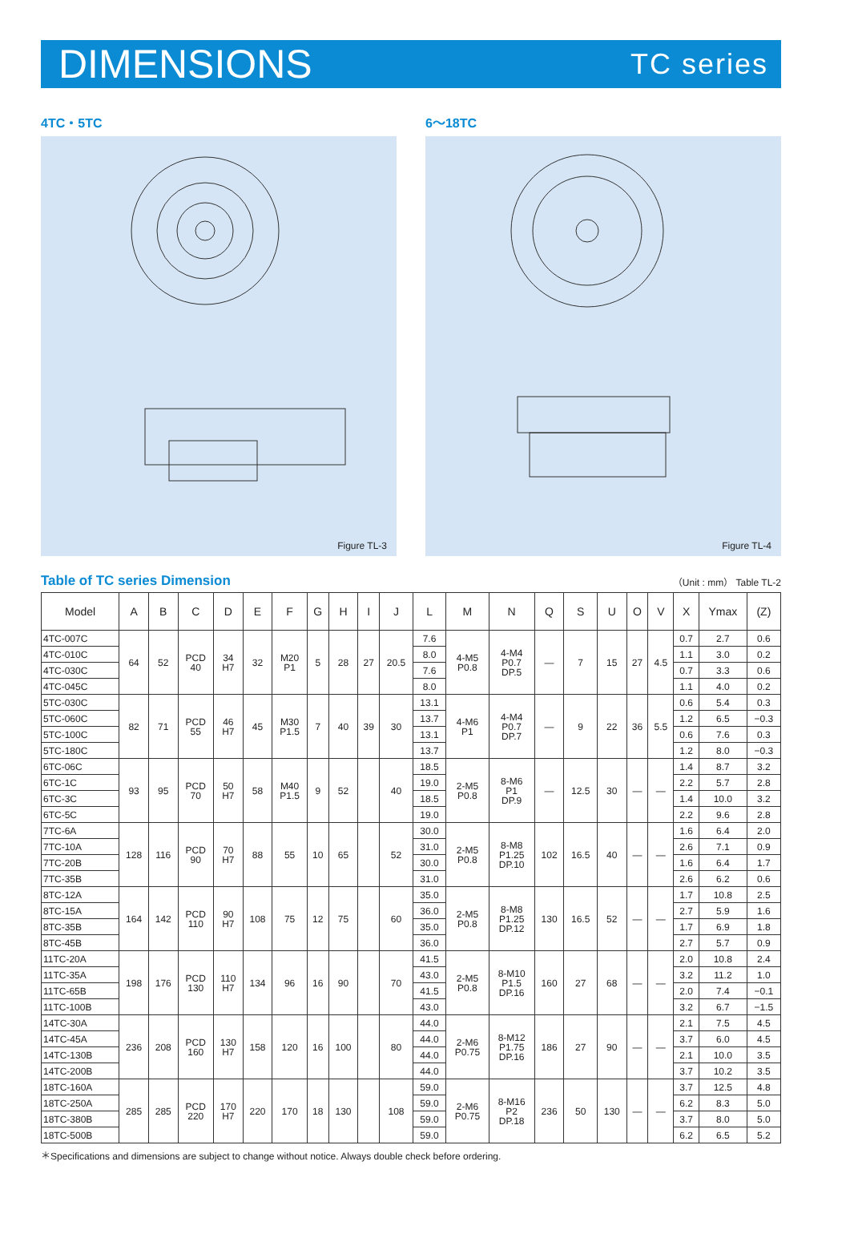DIMENSIONS TC series
4TC・5TC
Figure TL-3
6～18TC
Figure TL-4
Table of TC series Dimension （Unit : mm） Table TL-2
| Model | A | B | C | D | E | F | G | H | I | J | L | M | N | Q | S | U | O | V | X | Ymax | (Z) |
| --- | --- | --- | --- | --- | --- | --- | --- | --- | --- | --- | --- | --- | --- | --- | --- | --- | --- | --- | --- | --- | --- |
| 4TC-007C | 64 | 52 | PCD 40 | 34 H7 | 32 | M20 P1 | 5 | 28 | 27 | 20.5 | 7.6 | 4-M5 P0.8 | 4-M4 P0.7 DP.5 | — | 7 | 15 | 27 | 4.5 | 0.7 | 2.7 | 0.6 |
| 4TC-010C | | | | | | | | | | | 8.0 | | | | | | | | 1.1 | 3.0 | 0.2 |
| 4TC-030C | | | | | | | | | | | 7.6 | | | | | | | | 0.7 | 3.3 | 0.6 |
| 4TC-045C | | | | | | | | | | | 8.0 | | | | | | | | 1.1 | 4.0 | 0.2 |
| 5TC-030C | 82 | 71 | PCD 55 | 46 H7 | 45 | M30 P1.5 | 7 | 40 | 39 | 30 | 13.1 | 4-M6 P1 | 4-M4 P0.7 DP.7 | — | 9 | 22 | 36 | 5.5 | 0.6 | 5.4 | 0.3 |
| 5TC-060C | | | | | | | | | | | 13.7 | | | | | | | | 1.2 | 6.5 | −0.3 |
| 5TC-100C | | | | | | | | | | | 13.1 | | | | | | | | 0.6 | 7.6 | 0.3 |
| 5TC-180C | | | | | | | | | | | 13.7 | | | | | | | | 1.2 | 8.0 | −0.3 |
| 6TC-06C | 93 | 95 | PCD 70 | 50 H7 | 58 | M40 P1.5 | 9 | 52 | | 40 | 18.5 | 2-M5 P0.8 | 8-M6 P1 DP.9 | — | 12.5 | 30 | — | — | 1.4 | 8.7 | 3.2 |
| 6TC-1C | | | | | | | | | | | 19.0 | | | | | | | | 2.2 | 5.7 | 2.8 |
| 6TC-3C | | | | | | | | | | | 18.5 | | | | | | | | 1.4 | 10.0 | 3.2 |
| 6TC-5C | | | | | | | | | | | 19.0 | | | | | | | | 2.2 | 9.6 | 2.8 |
| 7TC-6A | 128 | 116 | PCD 90 | 70 H7 | 88 | 55 | 10 | 65 | | 52 | 30.0 | 2-M5 P0.8 | 8-M8 P1.25 DP.10 | 102 | 16.5 | 40 | — | — | 1.6 | 6.4 | 2.0 |
| 7TC-10A | | | | | | | | | | | 31.0 | | | | | | | | 2.6 | 7.1 | 0.9 |
| 7TC-20B | | | | | | | | | | | 30.0 | | | | | | | | 1.6 | 6.4 | 1.7 |
| 7TC-35B | | | | | | | | | | | 31.0 | | | | | | | | 2.6 | 6.2 | 0.6 |
| 8TC-12A | 164 | 142 | PCD 110 | 90 H7 | 108 | 75 | 12 | 75 | | 60 | 35.0 | 2-M5 P0.8 | 8-M8 P1.25 DP.12 | 130 | 16.5 | 52 | — | — | 1.7 | 10.8 | 2.5 |
| 8TC-15A | | | | | | | | | | | 36.0 | | | | | | | | 2.7 | 5.9 | 1.6 |
| 8TC-35B | | | | | | | | | | | 35.0 | | | | | | | | 1.7 | 6.9 | 1.8 |
| 8TC-45B | | | | | | | | | | | 36.0 | | | | | | | | 2.7 | 5.7 | 0.9 |
| 11TC-20A | 198 | 176 | PCD 130 | 110 H7 | 134 | 96 | 16 | 90 | | 70 | 41.5 | 2-M5 P0.8 | 8-M10 P1.5 DP.16 | 160 | 27 | 68 | — | — | 2.0 | 10.8 | 2.4 |
| 11TC-35A | | | | | | | | | | | 43.0 | | | | | | | | 3.2 | 11.2 | 1.0 |
| 11TC-65B | | | | | | | | | | | 41.5 | | | | | | | | 2.0 | 7.4 | −0.1 |
| 11TC-100B | | | | | | | | | | | 43.0 | | | | | | | | 3.2 | 6.7 | −1.5 |
| 14TC-30A | 236 | 208 | PCD 160 | 130 H7 | 158 | 120 | 16 | 100 | | 80 | 44.0 | 2-M6 P0.75 | 8-M12 P1.75 DP.16 | 186 | 27 | 90 | — | — | 2.1 | 7.5 | 4.5 |
| 14TC-45A | | | | | | | | | | | 44.0 | | | | | | | | 3.7 | 6.0 | 4.5 |
| 14TC-130B | | | | | | | | | | | 44.0 | | | | | | | | 2.1 | 10.0 | 3.5 |
| 14TC-200B | | | | | | | | | | | 44.0 | | | | | | | | 3.7 | 10.2 | 3.5 |
| 18TC-160A | 285 | 285 | PCD 220 | 170 H7 | 220 | 170 | 18 | 130 | | 108 | 59.0 | 2-M6 P0.75 | 8-M16 P2 DP.18 | 236 | 50 | 130 | — | — | 3.7 | 12.5 | 4.8 |
| 18TC-250A | | | | | | | | | | | 59.0 | | | | | | | | 6.2 | 8.3 | 5.0 |
| 18TC-380B | | | | | | | | | | | 59.0 | | | | | | | | 3.7 | 8.0 | 5.0 |
| 18TC-500B | | | | | | | | | | | 59.0 | | | | | | | | 6.2 | 6.5 | 5.2 |
＊Specifications and dimensions are subject to change without notice. Always double check before ordering.